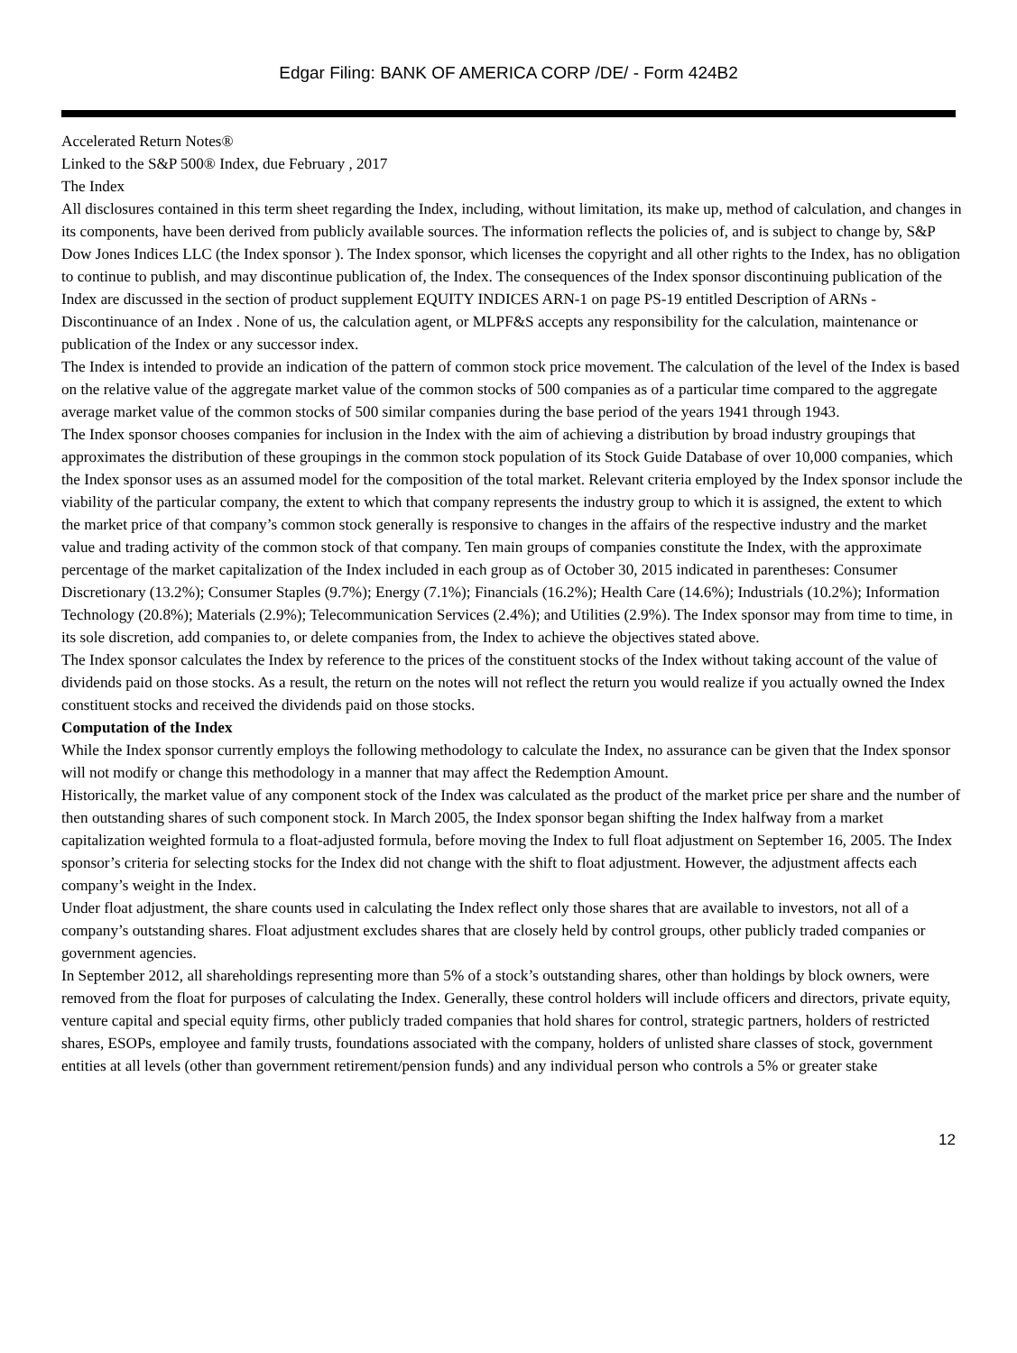Edgar Filing: BANK OF AMERICA CORP /DE/ - Form 424B2
Accelerated Return Notes®
Linked to the S&P 500® Index, due February , 2017
The Index
All disclosures contained in this term sheet regarding the Index, including, without limitation, its make up, method of calculation, and changes in its components, have been derived from publicly available sources. The information reflects the policies of, and is subject to change by, S&P Dow Jones Indices LLC (the Index sponsor ). The Index sponsor, which licenses the copyright and all other rights to the Index, has no obligation to continue to publish, and may discontinue publication of, the Index. The consequences of the Index sponsor discontinuing publication of the Index are discussed in the section of product supplement EQUITY INDICES ARN-1 on page PS-19 entitled Description of ARNs - Discontinuance of an Index . None of us, the calculation agent, or MLPF&S accepts any responsibility for the calculation, maintenance or publication of the Index or any successor index.
The Index is intended to provide an indication of the pattern of common stock price movement. The calculation of the level of the Index is based on the relative value of the aggregate market value of the common stocks of 500 companies as of a particular time compared to the aggregate average market value of the common stocks of 500 similar companies during the base period of the years 1941 through 1943.
The Index sponsor chooses companies for inclusion in the Index with the aim of achieving a distribution by broad industry groupings that approximates the distribution of these groupings in the common stock population of its Stock Guide Database of over 10,000 companies, which the Index sponsor uses as an assumed model for the composition of the total market. Relevant criteria employed by the Index sponsor include the viability of the particular company, the extent to which that company represents the industry group to which it is assigned, the extent to which the market price of that company’s common stock generally is responsive to changes in the affairs of the respective industry and the market value and trading activity of the common stock of that company. Ten main groups of companies constitute the Index, with the approximate percentage of the market capitalization of the Index included in each group as of October 30, 2015 indicated in parentheses: Consumer Discretionary (13.2%); Consumer Staples (9.7%); Energy (7.1%); Financials (16.2%); Health Care (14.6%); Industrials (10.2%); Information Technology (20.8%); Materials (2.9%); Telecommunication Services (2.4%); and Utilities (2.9%). The Index sponsor may from time to time, in its sole discretion, add companies to, or delete companies from, the Index to achieve the objectives stated above.
The Index sponsor calculates the Index by reference to the prices of the constituent stocks of the Index without taking account of the value of dividends paid on those stocks. As a result, the return on the notes will not reflect the return you would realize if you actually owned the Index constituent stocks and received the dividends paid on those stocks.
Computation of the Index
While the Index sponsor currently employs the following methodology to calculate the Index, no assurance can be given that the Index sponsor will not modify or change this methodology in a manner that may affect the Redemption Amount.
Historically, the market value of any component stock of the Index was calculated as the product of the market price per share and the number of then outstanding shares of such component stock. In March 2005, the Index sponsor began shifting the Index halfway from a market capitalization weighted formula to a float-adjusted formula, before moving the Index to full float adjustment on September 16, 2005. The Index sponsor’s criteria for selecting stocks for the Index did not change with the shift to float adjustment. However, the adjustment affects each company’s weight in the Index.
Under float adjustment, the share counts used in calculating the Index reflect only those shares that are available to investors, not all of a company’s outstanding shares. Float adjustment excludes shares that are closely held by control groups, other publicly traded companies or government agencies.
In September 2012, all shareholdings representing more than 5% of a stock’s outstanding shares, other than holdings by block owners, were removed from the float for purposes of calculating the Index. Generally, these control holders will include officers and directors, private equity, venture capital and special equity firms, other publicly traded companies that hold shares for control, strategic partners, holders of restricted shares, ESOPs, employee and family trusts, foundations associated with the company, holders of unlisted share classes of stock, government entities at all levels (other than government retirement/pension funds) and any individual person who controls a 5% or greater stake
12